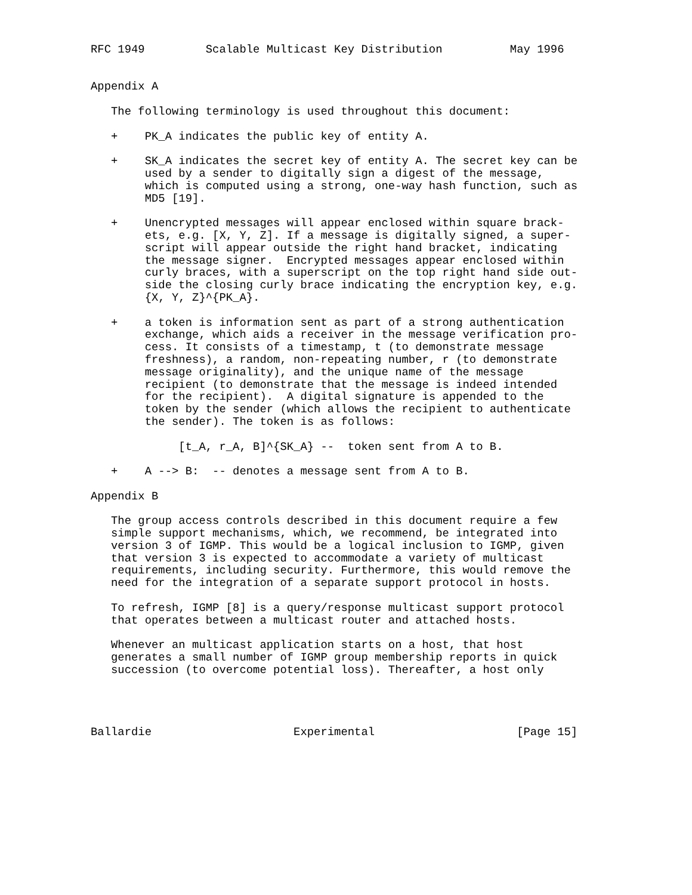RFC 1949         Scalable Multicast Key Distribution          May 1996


Appendix A

   The following terminology is used throughout this document:

   +    PK_A indicates the public key of entity A.

   +    SK_A indicates the secret key of entity A. The secret key can be
        used by a sender to digitally sign a digest of the message,
        which is computed using a strong, one-way hash function, such as
        MD5 [19].

   +    Unencrypted messages will appear enclosed within square brack-
        ets, e.g. [X, Y, Z]. If a message is digitally signed, a super-
        script will appear outside the right hand bracket, indicating
        the message signer.  Encrypted messages appear enclosed within
        curly braces, with a superscript on the top right hand side out-
        side the closing curly brace indicating the encryption key, e.g.
        {X, Y, Z}^{PK_A}.

   +    a token is information sent as part of a strong authentication
        exchange, which aids a receiver in the message verification pro-
        cess. It consists of a timestamp, t (to demonstrate message
        freshness), a random, non-repeating number, r (to demonstrate
        message originality), and the unique name of the message
        recipient (to demonstrate that the message is indeed intended
        for the recipient).  A digital signature is appended to the
        token by the sender (which allows the recipient to authenticate
        the sender). The token is as follows:

             [t_A, r_A, B]^{SK_A} --  token sent from A to B.

   +    A --> B:  -- denotes a message sent from A to B.

Appendix B

   The group access controls described in this document require a few
   simple support mechanisms, which, we recommend, be integrated into
   version 3 of IGMP. This would be a logical inclusion to IGMP, given
   that version 3 is expected to accommodate a variety of multicast
   requirements, including security. Furthermore, this would remove the
   need for the integration of a separate support protocol in hosts.

   To refresh, IGMP [8] is a query/response multicast support protocol
   that operates between a multicast router and attached hosts.

   Whenever an multicast application starts on a host, that host
   generates a small number of IGMP group membership reports in quick
   succession (to overcome potential loss). Thereafter, a host only




Ballardie                     Experimental                     [Page 15]